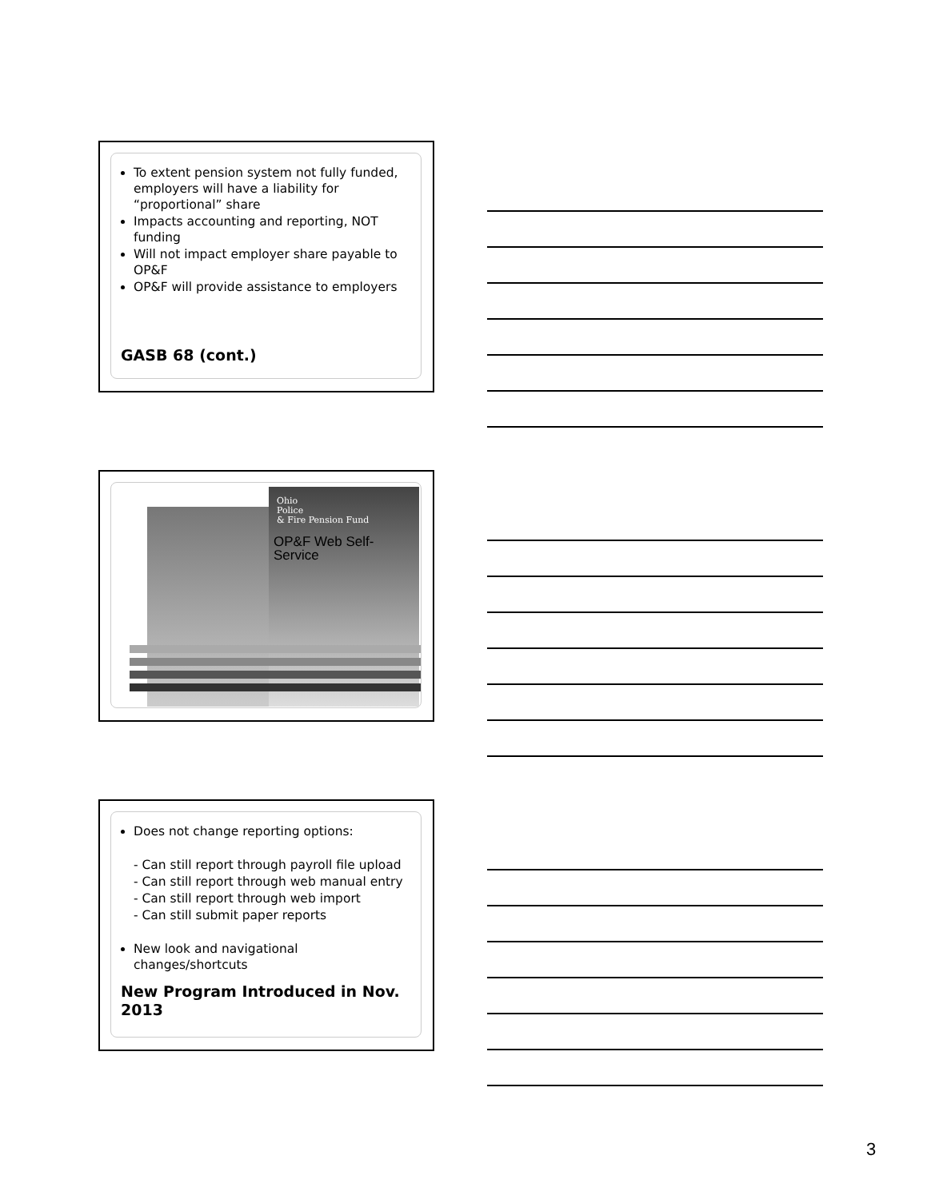To extent pension system not fully funded, employers will have a liability for “proportional” share
Impacts accounting and reporting, NOT funding
Will not impact employer share payable to OP&F
OP&F will provide assistance to employers
GASB 68 (cont.)
Ohio
Police
& Fire Pension Fund
OP&F Web Self-Service
Does not change reporting options:
- Can still report through payroll file upload
- Can still report through web manual entry
- Can still report through web import
- Can still submit paper reports
New look and navigational changes/shortcuts
New Program Introduced in Nov. 2013
3